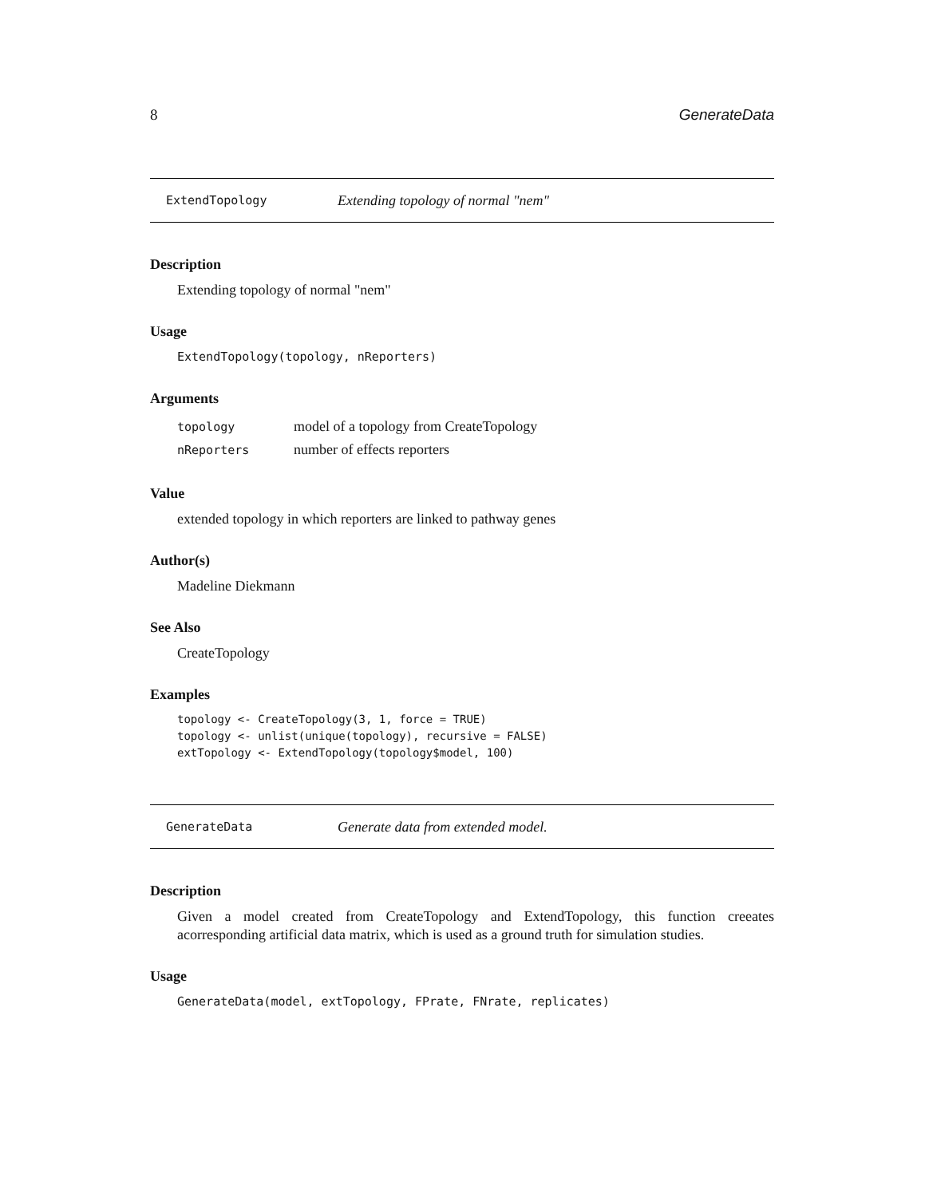8 GenerateData
ExtendTopology Extending topology of normal "nem"
Description
Extending topology of normal "nem"
Usage
ExtendTopology(topology, nReporters)
Arguments
| topology | model of a topology from CreateTopology |
| nReporters | number of effects reporters |
Value
extended topology in which reporters are linked to pathway genes
Author(s)
Madeline Diekmann
See Also
CreateTopology
Examples
topology <- CreateTopology(3, 1, force = TRUE)
topology <- unlist(unique(topology), recursive = FALSE)
extTopology <- ExtendTopology(topology$model, 100)
GenerateData Generate data from extended model.
Description
Given a model created from CreateTopology and ExtendTopology, this function creeates acorresponding artificial data matrix, which is used as a ground truth for simulation studies.
Usage
GenerateData(model, extTopology, FPrate, FNrate, replicates)